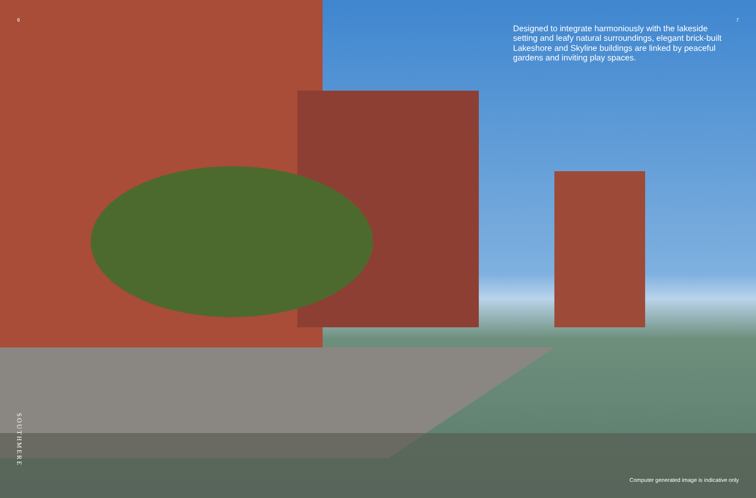6 7
Designed to integrate harmoniously with the lakeside setting and leafy natural surroundings, elegant brick-built Lakeshore and Skyline buildings are linked by peaceful gardens and inviting play spaces.
SOUTHMERE
Computer generated image is indicative only